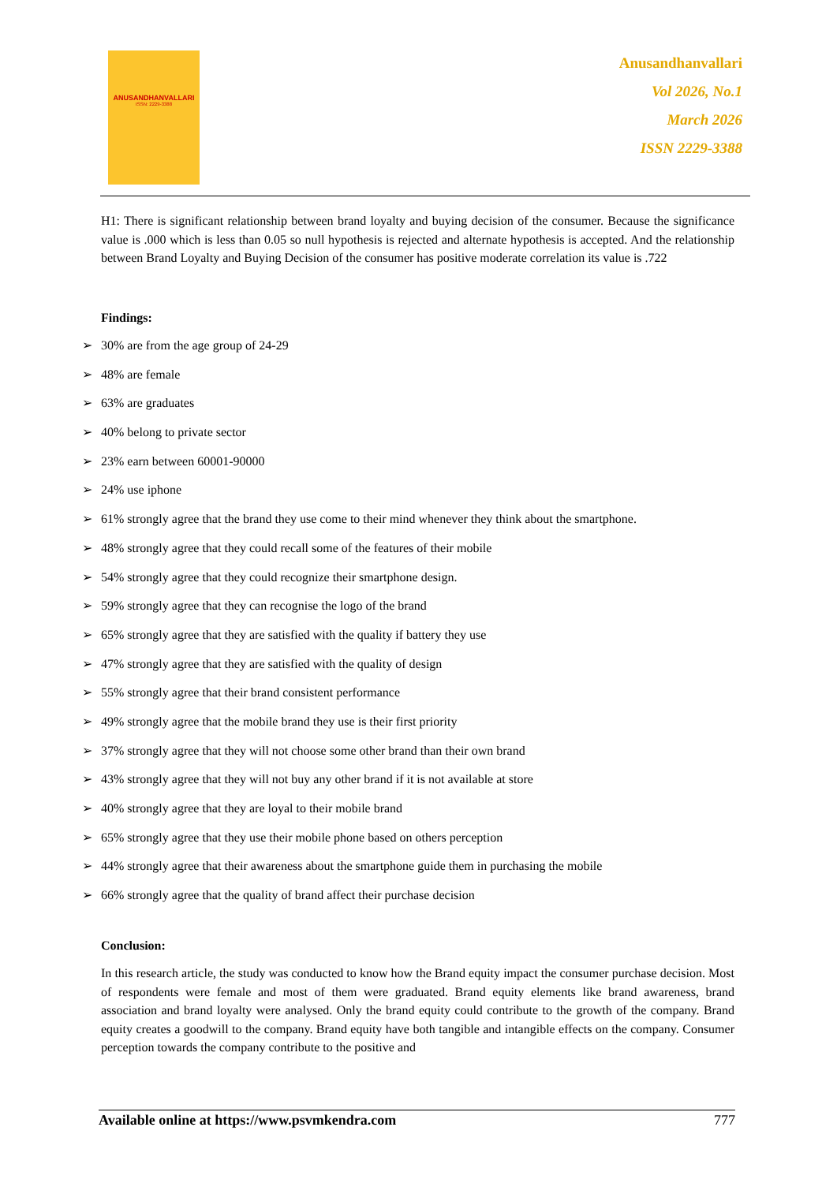ANUSANDHANVALLARI
ISSN: 2229-3388
Anusandhanvallari
Vol 2026, No.1
March 2026
ISSN 2229-3388
H1: There is significant relationship between brand loyalty and buying decision of the consumer. Because the significance value is .000 which is less than 0.05 so null hypothesis is rejected and alternate hypothesis is accepted. And the relationship between Brand Loyalty and Buying Decision of the consumer has positive moderate correlation its value is .722
Findings:
➢ 30% are from the age group of 24-29
➢ 48% are female
➢ 63% are graduates
➢ 40% belong to private sector
➢ 23% earn between 60001-90000
➢ 24% use iphone
➢ 61% strongly agree that the brand they use come to their mind whenever they think about the smartphone.
➢ 48% strongly agree that they could recall some of the features of their mobile
➢ 54% strongly agree that they could recognize their smartphone design.
➢ 59% strongly agree that they can recognise the logo of the brand
➢ 65% strongly agree that they are satisfied with the quality if battery they use
➢ 47% strongly agree that they are satisfied with the quality of design
➢ 55% strongly agree that their brand consistent performance
➢ 49% strongly agree that the mobile brand they use is their first priority
➢ 37% strongly agree that they will not choose some other brand than their own brand
➢ 43% strongly agree that they will not buy any other brand if it is not available at store
➢ 40% strongly agree that they are loyal to their mobile brand
➢ 65% strongly agree that they use their mobile phone based on others perception
➢ 44% strongly agree that their awareness about the smartphone guide them in purchasing the mobile
➢ 66% strongly agree that the quality of brand affect their purchase decision
Conclusion:
In this research article, the study was conducted to know how the Brand equity impact the consumer purchase decision. Most of respondents were female and most of them were graduated. Brand equity elements like brand awareness, brand association and brand loyalty were analysed. Only the brand equity could contribute to the growth of the company. Brand equity creates a goodwill to the company. Brand equity have both tangible and intangible effects on the company. Consumer perception towards the company contribute to the positive and
Available online at https://www.psvmkendra.com 777